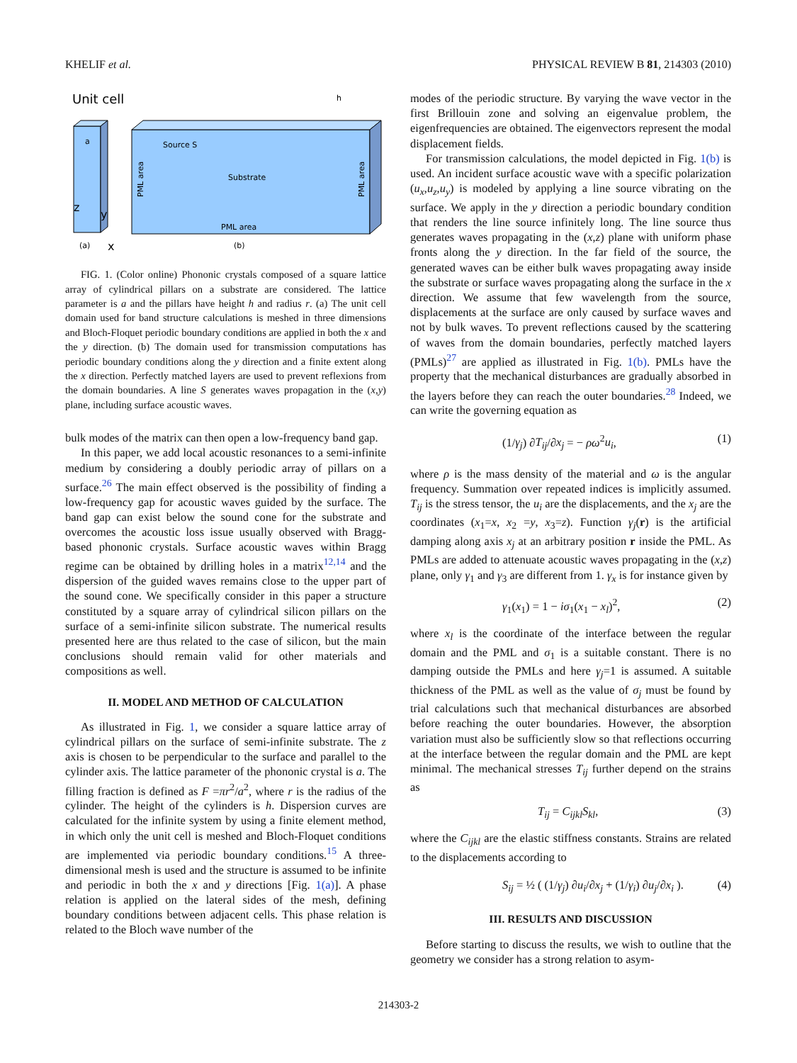KHELIF et al. PHYSICAL REVIEW B 81, 214303 (2010)
Unit cell
a
z
y
(a)
x
Source S
Substrate
PML area
PML area
PML area
(b)
h
FIG. 1. (Color online) Phononic crystals composed of a square lattice array of cylindrical pillars on a substrate are considered. The lattice parameter is a and the pillars have height h and radius r. (a) The unit cell domain used for band structure calculations is meshed in three dimensions and Bloch-Floquet periodic boundary conditions are applied in both the x and the y direction. (b) The domain used for transmission computations has periodic boundary conditions along the y direction and a finite extent along the x direction. Perfectly matched layers are used to prevent reflexions from the domain boundaries. A line S generates waves propagation in the (x,y) plane, including surface acoustic waves.
bulk modes of the matrix can then open a low-frequency band gap.
In this paper, we add local acoustic resonances to a semi-infinite medium by considering a doubly periodic array of pillars on a surface.<sup>26</sup> The main effect observed is the possibility of finding a low-frequency gap for acoustic waves guided by the surface. The band gap can exist below the sound cone for the substrate and overcomes the acoustic loss issue usually observed with Bragg-based phononic crystals. Surface acoustic waves within Bragg regime can be obtained by drilling holes in a matrix<sup>12,14</sup> and the dispersion of the guided waves remains close to the upper part of the sound cone. We specifically consider in this paper a structure constituted by a square array of cylindrical silicon pillars on the surface of a semi-infinite silicon substrate. The numerical results presented here are thus related to the case of silicon, but the main conclusions should remain valid for other materials and compositions as well.
II. MODEL AND METHOD OF CALCULATION
As illustrated in Fig. 1, we consider a square lattice array of cylindrical pillars on the surface of semi-infinite substrate. The z axis is chosen to be perpendicular to the surface and parallel to the cylinder axis. The lattice parameter of the phononic crystal is a. The filling fraction is defined as F =πr<sup>2</sup>/a<sup>2</sup>, where r is the radius of the cylinder. The height of the cylinders is h. Dispersion curves are calculated for the infinite system by using a finite element method, in which only the unit cell is meshed and Bloch-Floquet conditions are implemented via periodic boundary conditions.<sup>15</sup> A three-dimensional mesh is used and the structure is assumed to be infinite and periodic in both the x and y directions [Fig. 1(a)]. A phase relation is applied on the lateral sides of the mesh, defining boundary conditions between adjacent cells. This phase relation is related to the Bloch wave number of the
modes of the periodic structure. By varying the wave vector in the first Brillouin zone and solving an eigenvalue problem, the eigenfrequencies are obtained. The eigenvectors represent the modal displacement fields.
For transmission calculations, the model depicted in Fig. 1(b) is used. An incident surface acoustic wave with a specific polarization (u<sub>x</sub>,u<sub>z</sub>,u<sub>y</sub>) is modeled by applying a line source vibrating on the surface. We apply in the y direction a periodic boundary condition that renders the line source infinitely long. The line source thus generates waves propagating in the (x,z) plane with uniform phase fronts along the y direction. In the far field of the source, the generated waves can be either bulk waves propagating away inside the substrate or surface waves propagating along the surface in the x direction. We assume that few wavelength from the source, displacements at the surface are only caused by surface waves and not by bulk waves. To prevent reflections caused by the scattering of waves from the domain boundaries, perfectly matched layers (PMLs)<sup>27</sup> are applied as illustrated in Fig. 1(b). PMLs have the property that the mechanical disturbances are gradually absorbed in the layers before they can reach the outer boundaries.<sup>28</sup> Indeed, we can write the governing equation as
(1/γ<sub>j</sub>) ∂T<sub>ij</sub>/∂x<sub>j</sub> = − ρω<sup>2</sup>u<sub>i</sub>, (1)
where ρ is the mass density of the material and ω is the angular frequency. Summation over repeated indices is implicitly assumed. T<sub>ij</sub> is the stress tensor, the u<sub>i</sub> are the displacements, and the x<sub>j</sub> are the coordinates (x<sub>1</sub>=x, x<sub>2</sub> =y, x<sub>3</sub>=z). Function γ<sub>j</sub>(r) is the artificial damping along axis x<sub>j</sub> at an arbitrary position r inside the PML. As PMLs are added to attenuate acoustic waves propagating in the (x,z) plane, only γ<sub>1</sub> and γ<sub>3</sub> are different from 1. γ<sub>x</sub> is for instance given by
γ<sub>1</sub>(x<sub>1</sub>) = 1 − iσ<sub>1</sub>(x<sub>1</sub> − x<sub>l</sub>)<sup>2</sup>, (2)
where x<sub>l</sub> is the coordinate of the interface between the regular domain and the PML and σ<sub>1</sub> is a suitable constant. There is no damping outside the PMLs and here γ<sub>j</sub>=1 is assumed. A suitable thickness of the PML as well as the value of σ<sub>j</sub> must be found by trial calculations such that mechanical disturbances are absorbed before reaching the outer boundaries. However, the absorption variation must also be sufficiently slow so that reflections occurring at the interface between the regular domain and the PML are kept minimal. The mechanical stresses T<sub>ij</sub> further depend on the strains as
T<sub>ij</sub> = C<sub>ijkl</sub>S<sub>kl</sub>, (3)
where the C<sub>ijkl</sub> are the elastic stiffness constants. Strains are related to the displacements according to
S<sub>ij</sub> = ½ ( (1/γ<sub>j</sub>) ∂u<sub>i</sub>/∂x<sub>j</sub> + (1/γ<sub>i</sub>) ∂u<sub>j</sub>/∂x<sub>i</sub> ). (4)
III. RESULTS AND DISCUSSION
Before starting to discuss the results, we wish to outline that the geometry we consider has a strong relation to asym-
214303-2